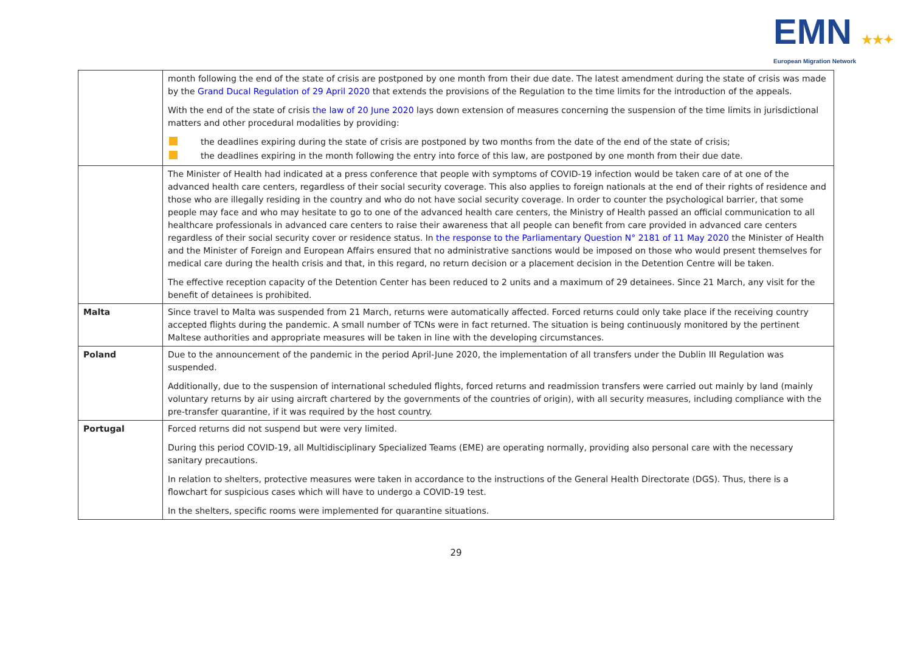EMN ★★✦
European Migration Network
| | month following the end of the state of crisis are postponed by one month from their due date. The latest amendment during the state of crisis was made by the Grand Ducal Regulation of 29 April 2020 that extends the provisions of the Regulation to the time limits for the introduction of the appeals. With the end of the state of crisis the law of 20 June 2020 lays down extension of measures concerning the suspension of the time limits in jurisdictional matters and other procedural modalities by providing: the deadlines expiring during the state of crisis are postponed by two months from the date of the end of the state of crisis; the deadlines expiring in the month following the entry into force of this law, are postponed by one month from their due date. |
| | The Minister of Health had indicated at a press conference that people with symptoms of COVID-19 infection would be taken care of at one of the advanced health care centers, regardless of their social security coverage. This also applies to foreign nationals at the end of their rights of residence and those who are illegally residing in the country and who do not have social security coverage. In order to counter the psychological barrier, that some people may face and who may hesitate to go to one of the advanced health care centers, the Ministry of Health passed an official communication to all healthcare professionals in advanced care centers to raise their awareness that all people can benefit from care provided in advanced care centers regardless of their social security cover or residence status. In the response to the Parliamentary Question N° 2181 of 11 May 2020 the Minister of Health and the Minister of Foreign and European Affairs ensured that no administrative sanctions would be imposed on those who would present themselves for medical care during the health crisis and that, in this regard, no return decision or a placement decision in the Detention Centre will be taken. The effective reception capacity of the Detention Center has been reduced to 2 units and a maximum of 29 detainees. Since 21 March, any visit for the benefit of detainees is prohibited. |
| Malta | Since travel to Malta was suspended from 21 March, returns were automatically affected. Forced returns could only take place if the receiving country accepted flights during the pandemic. A small number of TCNs were in fact returned. The situation is being continuously monitored by the pertinent Maltese authorities and appropriate measures will be taken in line with the developing circumstances. |
| Poland | Due to the announcement of the pandemic in the period April-June 2020, the implementation of all transfers under the Dublin III Regulation was suspended. Additionally, due to the suspension of international scheduled flights, forced returns and readmission transfers were carried out mainly by land (mainly voluntary returns by air using aircraft chartered by the governments of the countries of origin), with all security measures, including compliance with the pre-transfer quarantine, if it was required by the host country. |
| Portugal | Forced returns did not suspend but were very limited. During this period COVID-19, all Multidisciplinary Specialized Teams (EME) are operating normally, providing also personal care with the necessary sanitary precautions. In relation to shelters, protective measures were taken in accordance to the instructions of the General Health Directorate (DGS). Thus, there is a flowchart for suspicious cases which will have to undergo a COVID-19 test. In the shelters, specific rooms were implemented for quarantine situations. |
29